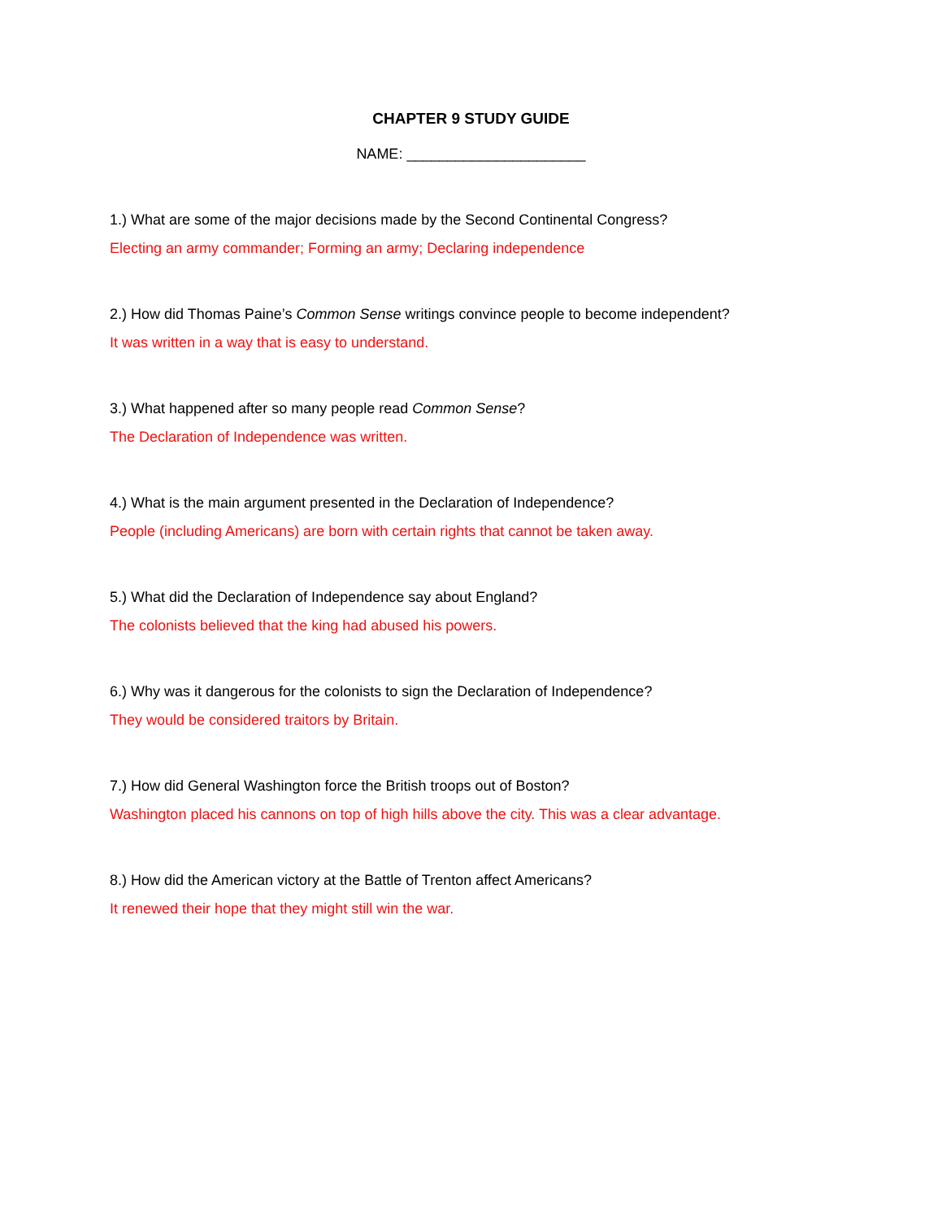CHAPTER 9 STUDY GUIDE
NAME: ______________________
1.) What are some of the major decisions made by the Second Continental Congress?
Electing an army commander; Forming an army; Declaring independence
2.) How did Thomas Paine’s Common Sense writings convince people to become independent?
It was written in a way that is easy to understand.
3.) What happened after so many people read Common Sense?
The Declaration of Independence was written.
4.) What is the main argument presented in the Declaration of Independence?
People (including Americans) are born with certain rights that cannot be taken away.
5.) What did the Declaration of Independence say about England?
The colonists believed that the king had abused his powers.
6.) Why was it dangerous for the colonists to sign the Declaration of Independence?
They would be considered traitors by Britain.
7.) How did General Washington force the British troops out of Boston?
Washington placed his cannons on top of high hills above the city. This was a clear advantage.
8.) How did the American victory at the Battle of Trenton affect Americans?
It renewed their hope that they might still win the war.